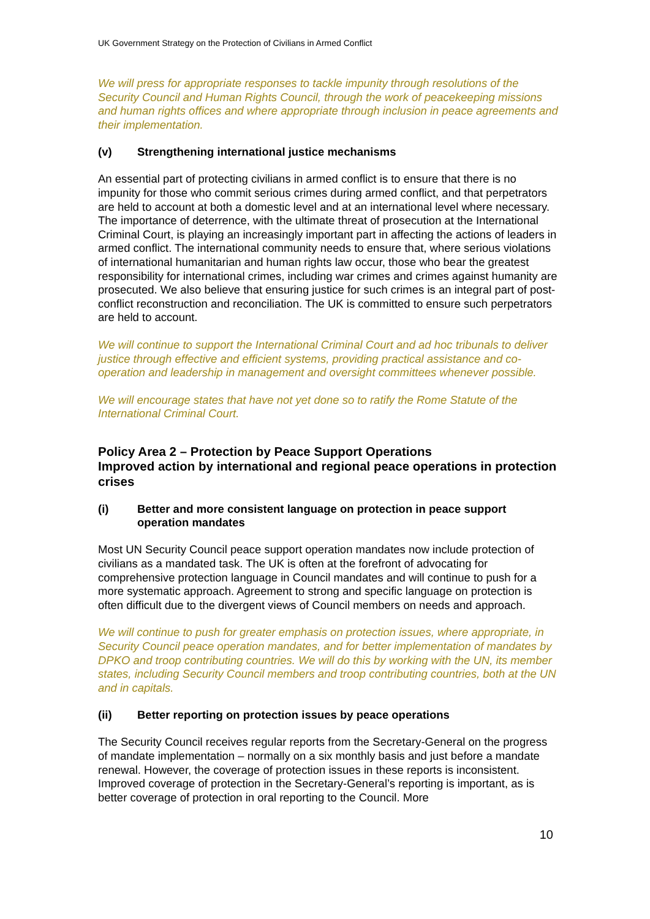UK Government Strategy on the Protection of Civilians in Armed Conflict
We will press for appropriate responses to tackle impunity through resolutions of the Security Council and Human Rights Council, through the work of peacekeeping missions and human rights offices and where appropriate through inclusion in peace agreements and their implementation.
(v) Strengthening international justice mechanisms
An essential part of protecting civilians in armed conflict is to ensure that there is no impunity for those who commit serious crimes during armed conflict, and that perpetrators are held to account at both a domestic level and at an international level where necessary. The importance of deterrence, with the ultimate threat of prosecution at the International Criminal Court, is playing an increasingly important part in affecting the actions of leaders in armed conflict. The international community needs to ensure that, where serious violations of international humanitarian and human rights law occur, those who bear the greatest responsibility for international crimes, including war crimes and crimes against humanity are prosecuted. We also believe that ensuring justice for such crimes is an integral part of post-conflict reconstruction and reconciliation. The UK is committed to ensure such perpetrators are held to account.
We will continue to support the International Criminal Court and ad hoc tribunals to deliver justice through effective and efficient systems, providing practical assistance and co-operation and leadership in management and oversight committees whenever possible.
We will encourage states that have not yet done so to ratify the Rome Statute of the International Criminal Court.
Policy Area 2 – Protection by Peace Support Operations
Improved action by international and regional peace operations in protection crises
(i) Better and more consistent language on protection in peace support operation mandates
Most UN Security Council peace support operation mandates now include protection of civilians as a mandated task. The UK is often at the forefront of advocating for comprehensive protection language in Council mandates and will continue to push for a more systematic approach. Agreement to strong and specific language on protection is often difficult due to the divergent views of Council members on needs and approach.
We will continue to push for greater emphasis on protection issues, where appropriate, in Security Council peace operation mandates, and for better implementation of mandates by DPKO and troop contributing countries. We will do this by working with the UN, its member states, including Security Council members and troop contributing countries, both at the UN and in capitals.
(ii) Better reporting on protection issues by peace operations
The Security Council receives regular reports from the Secretary-General on the progress of mandate implementation – normally on a six monthly basis and just before a mandate renewal. However, the coverage of protection issues in these reports is inconsistent. Improved coverage of protection in the Secretary-General’s reporting is important, as is better coverage of protection in oral reporting to the Council. More
10